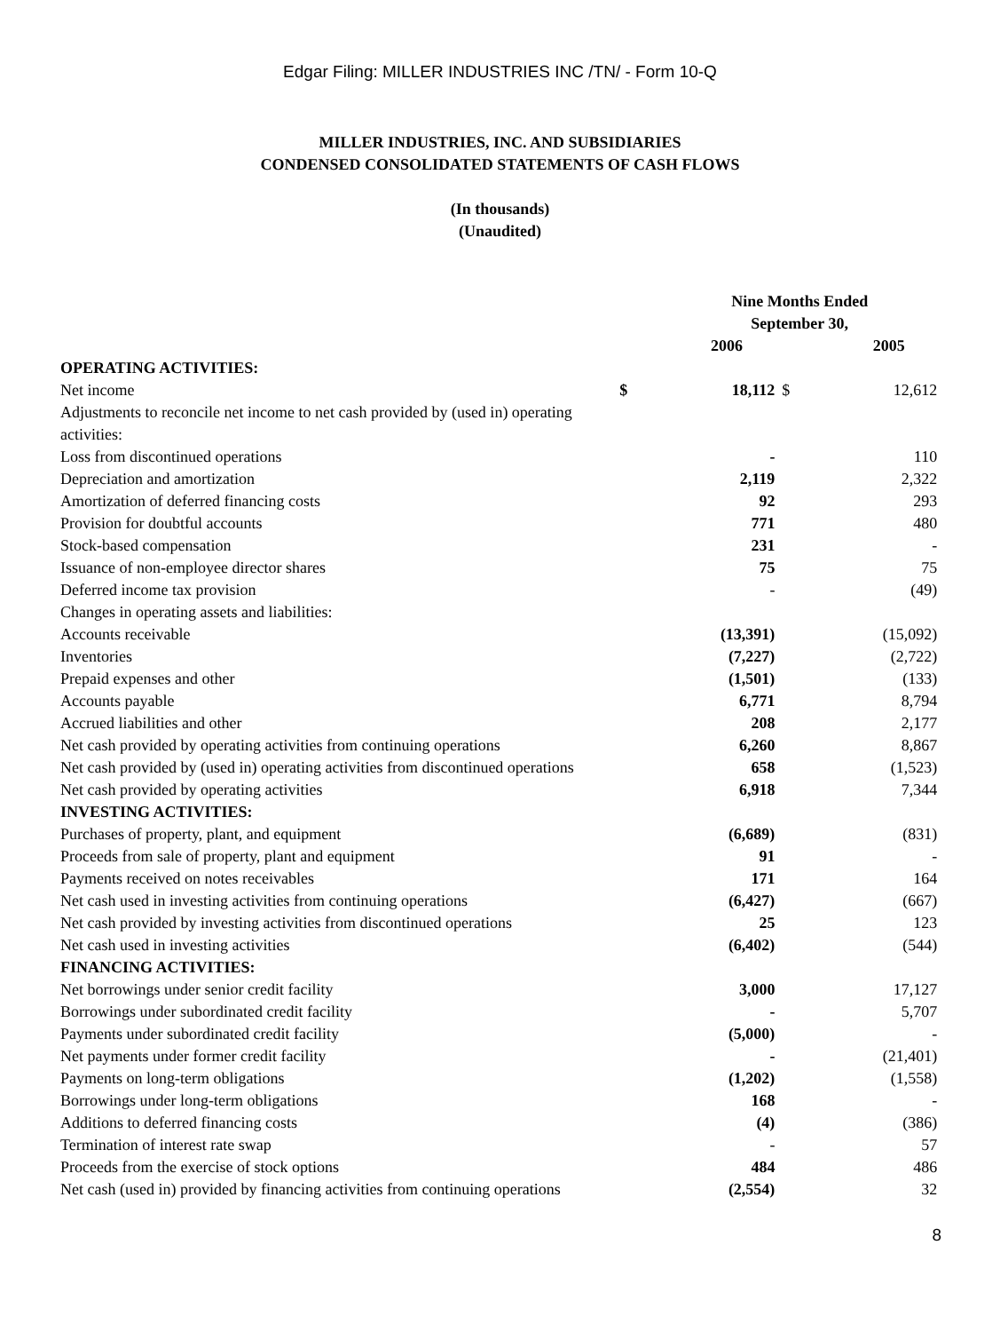Edgar Filing: MILLER INDUSTRIES INC /TN/ - Form 10-Q
MILLER INDUSTRIES, INC. AND SUBSIDIARIES
CONDENSED CONSOLIDATED STATEMENTS OF CASH FLOWS
(In thousands)
(Unaudited)
| | Nine Months Ended September 30, | | | | | |
| | | 2006 | | | 2005 | |
| OPERATING ACTIVITIES: | | | | | | |
| Net income | $ | 18,112 | | $ | 12,612 | |
| Adjustments to reconcile net income to net cash provided by (used in) operating activities: | | | | | | |
| Loss from discontinued operations | | - | | | 110 | |
| Depreciation and amortization | | 2,119 | | | 2,322 | |
| Amortization of deferred financing costs | | 92 | | | 293 | |
| Provision for doubtful accounts | | 771 | | | 480 | |
| Stock-based compensation | | 231 | | | - | |
| Issuance of non-employee director shares | | 75 | | | 75 | |
| Deferred income tax provision | | - | | | (49) | |
| Changes in operating assets and liabilities: | | | | | | |
| Accounts receivable | | (13,391) | | | (15,092) | |
| Inventories | | (7,227) | | | (2,722) | |
| Prepaid expenses and other | | (1,501) | | | (133) | |
| Accounts payable | | 6,771 | | | 8,794 | |
| Accrued liabilities and other | | 208 | | | 2,177 | |
| Net cash provided by operating activities from continuing operations | | 6,260 | | | 8,867 | |
| Net cash provided by (used in) operating activities from discontinued operations | | 658 | | | (1,523) | |
| Net cash provided by operating activities | | 6,918 | | | 7,344 | |
| INVESTING ACTIVITIES: | | | | | | |
| Purchases of property, plant, and equipment | | (6,689) | | | (831) | |
| Proceeds from sale of property, plant and equipment | | 91 | | | - | |
| Payments received on notes receivables | | 171 | | | 164 | |
| Net cash used in investing activities from continuing operations | | (6,427) | | | (667) | |
| Net cash provided by investing activities from discontinued operations | | 25 | | | 123 | |
| Net cash used in investing activities | | (6,402) | | | (544) | |
| FINANCING ACTIVITIES: | | | | | | |
| Net borrowings under senior credit facility | | 3,000 | | | 17,127 | |
| Borrowings under subordinated credit facility | | - | | | 5,707 | |
| Payments under subordinated credit facility | | (5,000) | | | - | |
| Net payments under former credit facility | | - | | | (21,401) | |
| Payments on long-term obligations | | (1,202) | | | (1,558) | |
| Borrowings under long-term obligations | | 168 | | | - | |
| Additions to deferred financing costs | | (4) | | | (386) | |
| Termination of interest rate swap | | - | | | 57 | |
| Proceeds from the exercise of stock options | | 484 | | | 486 | |
| Net cash (used in) provided by financing activities from continuing operations | | (2,554) | | | 32 | |
8